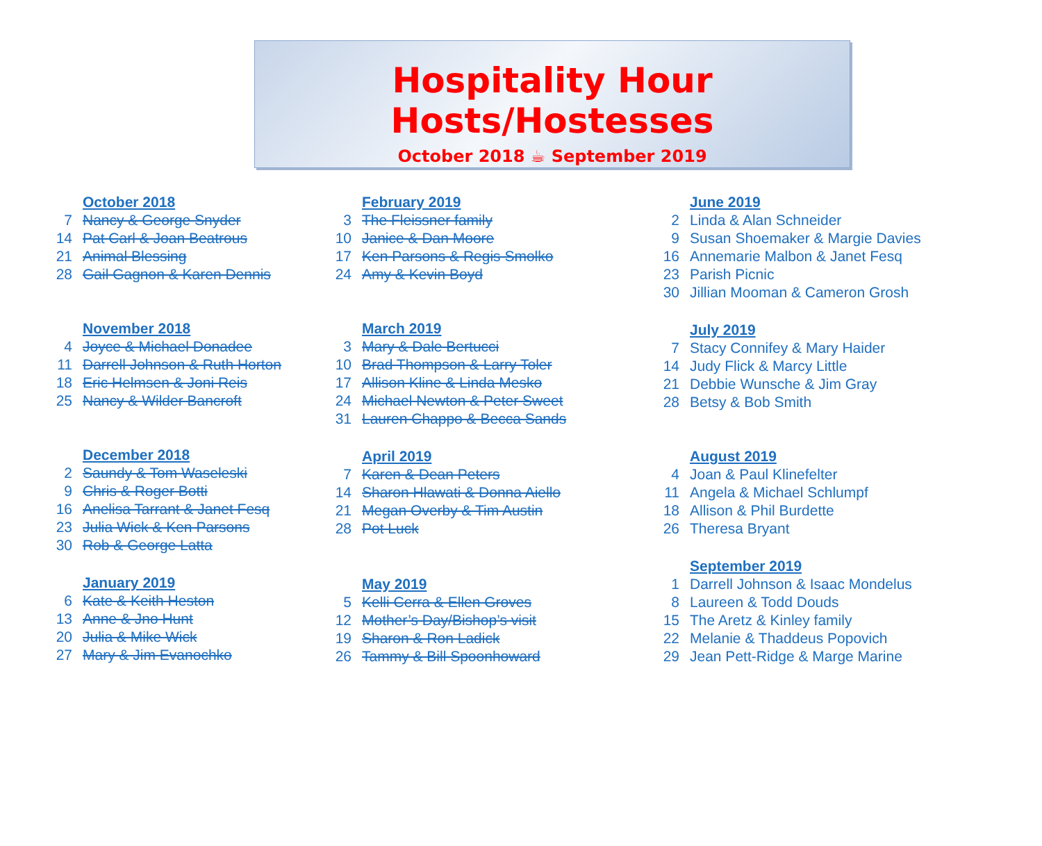Hospitality Hour Hosts/Hostesses
October 2018 ☕ September 2019
October 2018
7 Nancy & George Snyder
14 Pat Carl & Joan Beatrous
21 Animal Blessing
28 Gail Gagnon & Karen Dennis
November 2018
4 Joyce & Michael Donadee
11 Darrell Johnson & Ruth Horton
18 Eric Helmsen & Joni Reis
25 Nancy & Wilder Bancroft
December 2018
2 Saundy & Tom Waseleski
9 Chris & Roger Botti
16 Anelisa Tarrant & Janet Fesq
23 Julia Wick & Ken Parsons
30 Rob & George Latta
January 2019
6 Kate & Keith Heston
13 Anne & Jno Hunt
20 Julia & Mike Wick
27 Mary & Jim Evanochko
February 2019
3 The Fleissner family
10 Janice & Dan Moore
17 Ken Parsons & Regis Smolko
24 Amy & Kevin Boyd
March 2019
3 Mary & Dale Bertucci
10 Brad Thompson & Larry Toler
17 Allison Kline & Linda Mesko
24 Michael Newton & Peter Sweet
31 Lauren Chappo & Becca Sands
April 2019
7 Karen & Dean Peters
14 Sharon Hlawati & Donna Aiello
21 Megan Overby & Tim Austin
28 Pot Luck
May 2019
5 Kelli Cerra & Ellen Groves
12 Mother’s Day/Bishop’s visit
19 Sharon & Ron Ladick
26 Tammy & Bill Spoonhoward
June 2019
2 Linda & Alan Schneider
9 Susan Shoemaker & Margie Davies
16 Annemarie Malbon & Janet Fesq
23 Parish Picnic
30 Jillian Mooman & Cameron Grosh
July 2019
7 Stacy Connifey & Mary Haider
14 Judy Flick & Marcy Little
21 Debbie Wunsche & Jim Gray
28 Betsy & Bob Smith
August 2019
4 Joan & Paul Klinefelter
11 Angela & Michael Schlumpf
18 Allison & Phil Burdette
26 Theresa Bryant
September 2019
1 Darrell Johnson & Isaac Mondelus
8 Laureen & Todd Douds
15 The Aretz & Kinley family
22 Melanie & Thaddeus Popovich
29 Jean Pett-Ridge & Marge Marine